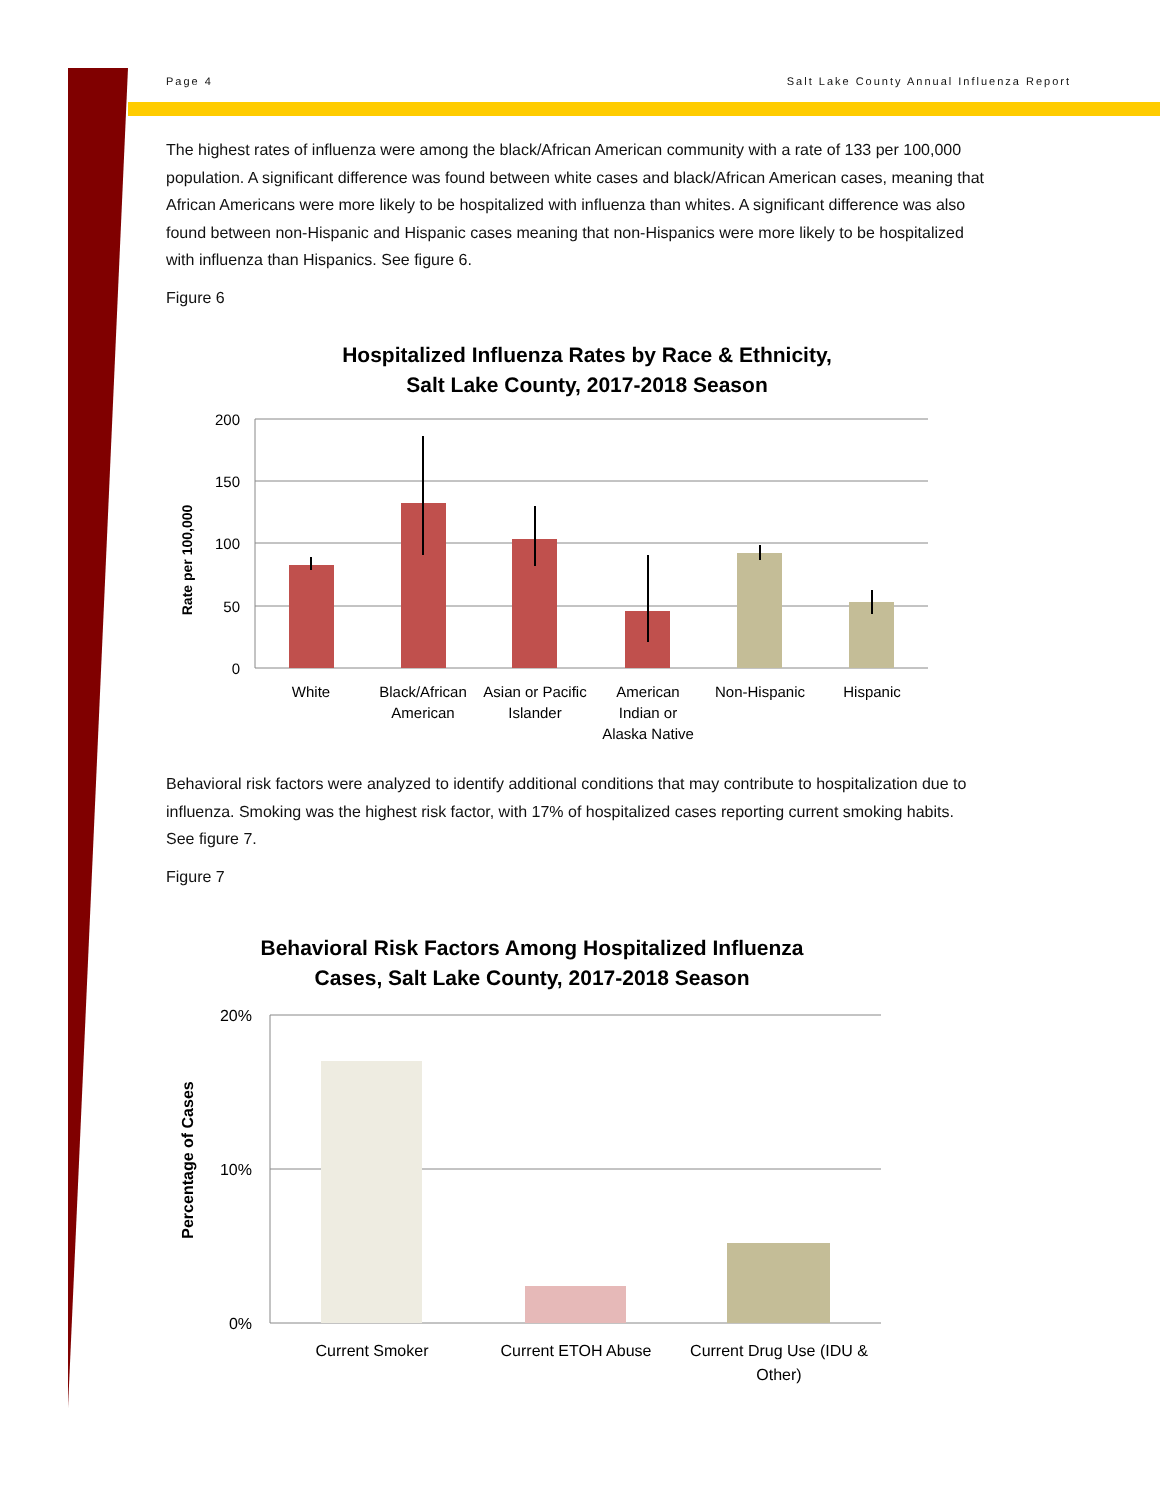Page 4 Salt Lake County Annual Influenza Report
The highest rates of influenza were among the black/African American community with a rate of 133 per 100,000 population. A significant difference was found between white cases and black/African American cases, meaning that African Americans were more likely to be hospitalized with influenza than whites. A significant difference was also found between non-Hispanic and Hispanic cases meaning that non-Hispanics were more likely to be hospitalized with influenza than Hispanics. See figure 6.
Figure 6
Hospitalized Influenza Rates by Race & Ethnicity,
Salt Lake County, 2017-2018 Season
200
150
100
50
0
Rate per 100,000
White
Black/African
American
Asian or Pacific
Islander
American
Indian or
Alaska Native
Non-Hispanic
Hispanic
Behavioral risk factors were analyzed to identify additional conditions that may contribute to hospitalization due to influenza. Smoking was the highest risk factor, with 17% of hospitalized cases reporting current smoking habits. See figure 7.
Figure 7
Behavioral Risk Factors Among Hospitalized Influenza
Cases, Salt Lake County, 2017-2018 Season
20%
10%
0%
Percentage of Cases
Current Smoker
Current ETOH Abuse
Current Drug Use (IDU &
Other)